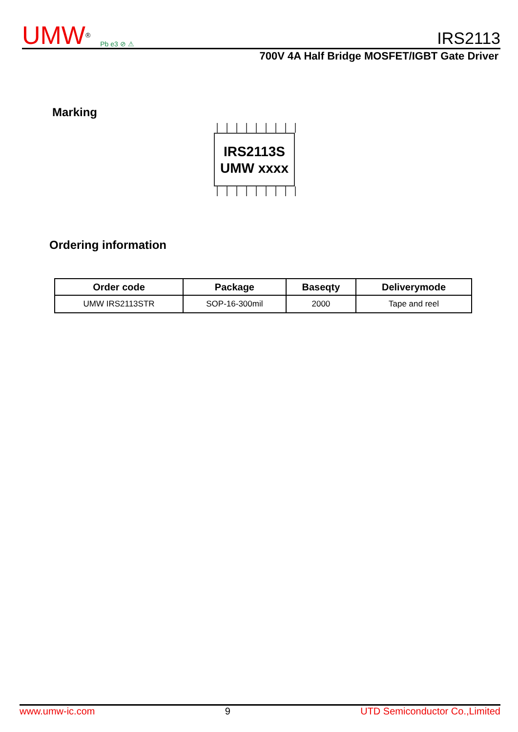UMW<sup>®</sup> Pb e3 ⊘ ⚠
IRS2113
700V 4A Half Bridge MOSFET/IGBT Gate Driver
Marking
IRS2113S
UMW xxxx
Ordering information
| Order code | Package | Baseqty | Deliverymode |
| --- | --- | --- | --- |
| UMW IRS2113STR | SOP-16-300mil | 2000 | Tape and reel |
www.umw-ic.com 9 UTD Semiconductor Co.,Limited